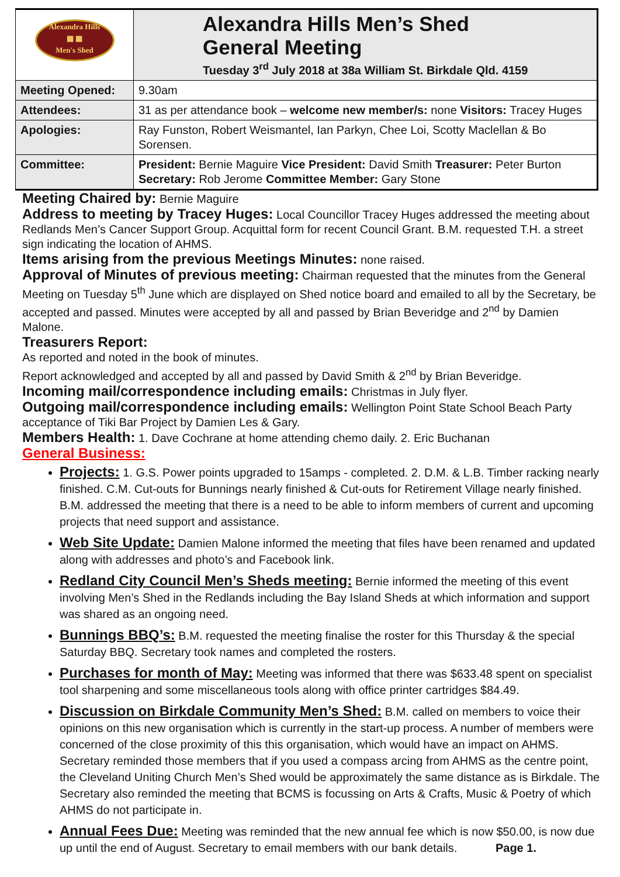| Alexandra Hills ▦ ▦ Men's Shed | Alexandra Hills Men’s Shed General Meeting Tuesday 3<sup>rd</sup> July 2018 at 38a William St. Birkdale Qld. 4159 |
| Meeting Opened: | 9.30am |
| Attendees: | 31 as per attendance book – welcome new member/s: none Visitors: Tracey Huges |
| Apologies: | Ray Funston, Robert Weismantel, Ian Parkyn, Chee Loi, Scotty Maclellan & Bo Sorensen. |
| Committee: | President: Bernie Maguire Vice President: David Smith Treasurer: Peter Burton Secretary: Rob Jerome Committee Member: Gary Stone |
Meeting Chaired by: Bernie Maguire
Address to meeting by Tracey Huges: Local Councillor Tracey Huges addressed the meeting about Redlands Men’s Cancer Support Group. Acquittal form for recent Council Grant. B.M. requested T.H. a street sign indicating the location of AHMS.
Items arising from the previous Meetings Minutes: none raised.
Approval of Minutes of previous meeting: Chairman requested that the minutes from the General Meeting on Tuesday 5<sup>th</sup> June which are displayed on Shed notice board and emailed to all by the Secretary, be accepted and passed. Minutes were accepted by all and passed by Brian Beveridge and 2<sup>nd</sup> by Damien Malone.
Treasurers Report:
As reported and noted in the book of minutes.
Report acknowledged and accepted by all and passed by David Smith & 2<sup>nd</sup> by Brian Beveridge.
Incoming mail/correspondence including emails: Christmas in July flyer.
Outgoing mail/correspondence including emails: Wellington Point State School Beach Party acceptance of Tiki Bar Project by Damien Les & Gary.
Members Health: 1. Dave Cochrane at home attending chemo daily. 2. Eric Buchanan
General Business:
Projects: 1. G.S. Power points upgraded to 15amps - completed. 2. D.M. & L.B. Timber racking nearly finished. C.M. Cut-outs for Bunnings nearly finished & Cut-outs for Retirement Village nearly finished. B.M. addressed the meeting that there is a need to be able to inform members of current and upcoming projects that need support and assistance.
Web Site Update: Damien Malone informed the meeting that files have been renamed and updated along with addresses and photo’s and Facebook link.
Redland City Council Men’s Sheds meeting: Bernie informed the meeting of this event involving Men’s Shed in the Redlands including the Bay Island Sheds at which information and support was shared as an ongoing need.
Bunnings BBQ’s: B.M. requested the meeting finalise the roster for this Thursday & the special Saturday BBQ. Secretary took names and completed the rosters.
Purchases for month of May: Meeting was informed that there was $633.48 spent on specialist tool sharpening and some miscellaneous tools along with office printer cartridges $84.49.
Discussion on Birkdale Community Men’s Shed: B.M. called on members to voice their opinions on this new organisation which is currently in the start-up process. A number of members were concerned of the close proximity of this this organisation, which would have an impact on AHMS. Secretary reminded those members that if you used a compass arcing from AHMS as the centre point, the Cleveland Uniting Church Men’s Shed would be approximately the same distance as is Birkdale. The Secretary also reminded the meeting that BCMS is focussing on Arts & Crafts, Music & Poetry of which AHMS do not participate in.
Annual Fees Due: Meeting was reminded that the new annual fee which is now $50.00, is now due up until the end of August. Secretary to email members with our bank details. Page 1.